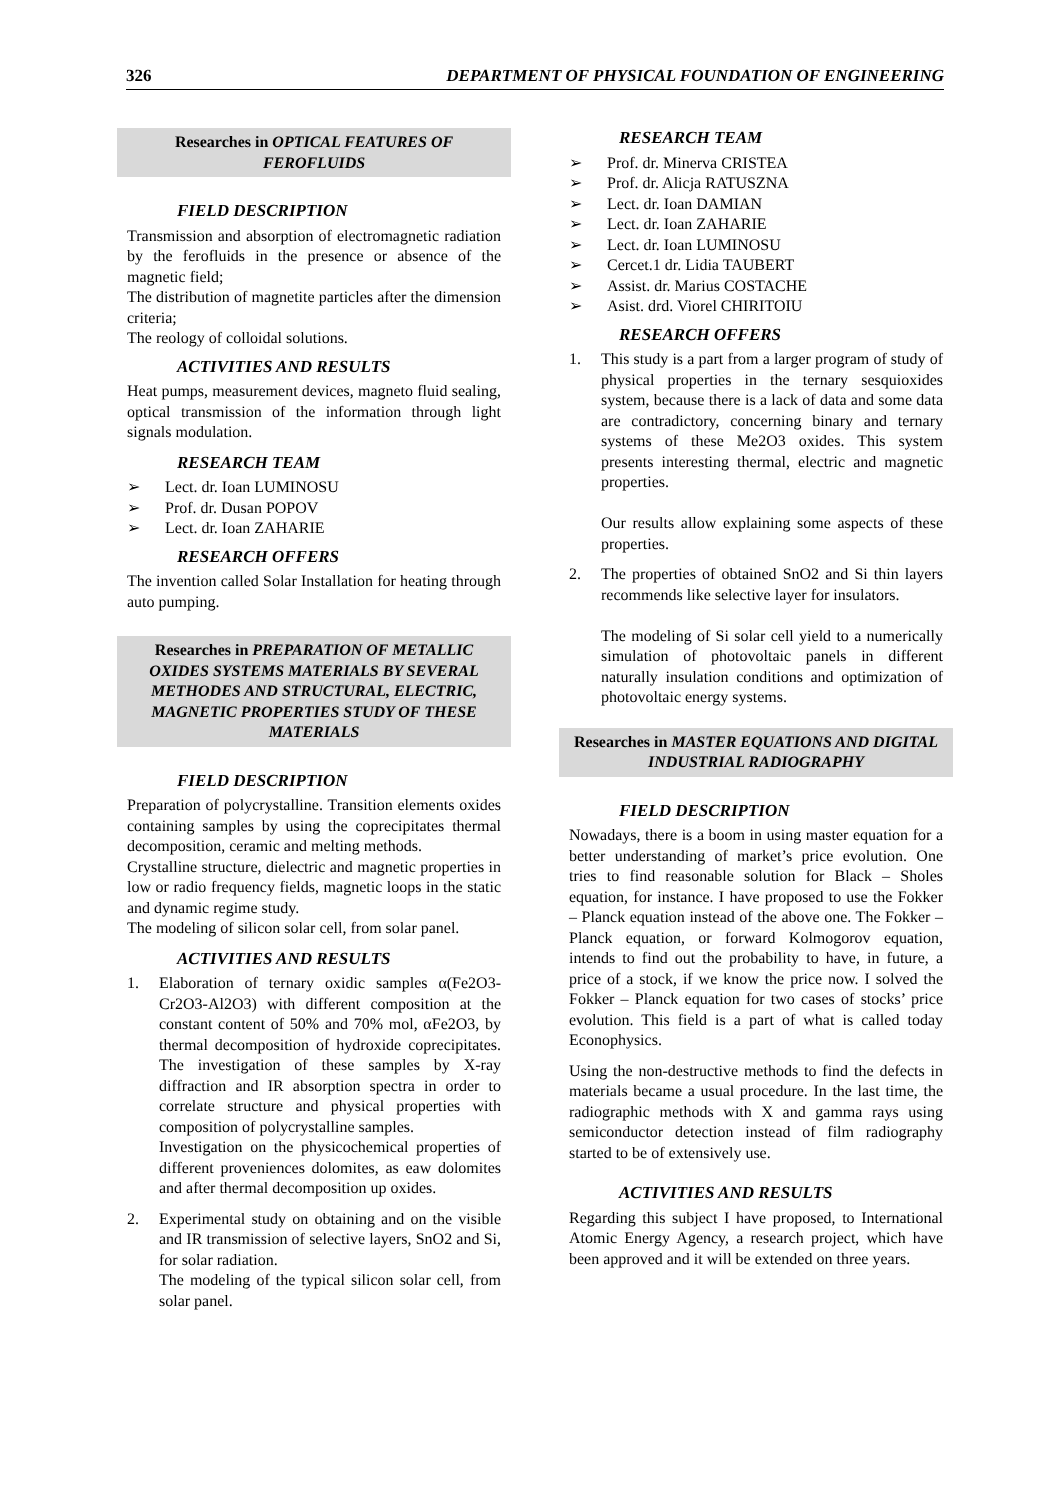326 DEPARTMENT OF PHYSICAL FOUNDATION OF ENGINEERING
Researches in OPTICAL FEATURES OF FEROFLUIDS
FIELD DESCRIPTION
Transmission and absorption of electromagnetic radiation by the ferofluids in the presence or absence of the magnetic field;
The distribution of magnetite particles after the dimension criteria;
The reology of colloidal solutions.
ACTIVITIES AND RESULTS
Heat pumps, measurement devices, magneto fluid sealing, optical transmission of the information through light signals modulation.
RESEARCH TEAM
➢ Lect. dr. Ioan LUMINOSU
➢ Prof. dr. Dusan POPOV
➢ Lect. dr. Ioan ZAHARIE
RESEARCH OFFERS
The invention called Solar Installation for heating through auto pumping.
Researches in PREPARATION OF METALLIC OXIDES SYSTEMS MATERIALS BY SEVERAL METHODES AND STRUCTURAL, ELECTRIC, MAGNETIC PROPERTIES STUDY OF THESE MATERIALS
FIELD DESCRIPTION
Preparation of polycrystalline. Transition elements oxides containing samples by using the coprecipitates thermal decomposition, ceramic and melting methods.
Crystalline structure, dielectric and magnetic properties in low or radio frequency fields, magnetic loops in the static and dynamic regime study.
The modeling of silicon solar cell, from solar panel.
ACTIVITIES AND RESULTS
1. Elaboration of ternary oxidic samples α(Fe2O3-Cr2O3-Al2O3) with different composition at the constant content of 50% and 70% mol, αFe2O3, by thermal decomposition of hydroxide coprecipitates. The investigation of these samples by X-ray diffraction and IR absorption spectra in order to correlate structure and physical properties with composition of polycrystalline samples.
Investigation on the physicochemical properties of different proveniences dolomites, as eaw dolomites and after thermal decomposition up oxides.
2. Experimental study on obtaining and on the visible and IR transmission of selective layers, SnO2 and Si, for solar radiation.
The modeling of the typical silicon solar cell, from solar panel.
RESEARCH TEAM
➢ Prof. dr. Minerva CRISTEA
➢ Prof. dr. Alicja RATUSZNA
➢ Lect. dr. Ioan DAMIAN
➢ Lect. dr. Ioan ZAHARIE
➢ Lect. dr. Ioan LUMINOSU
➢ Cercet.1 dr. Lidia TAUBERT
➢ Assist. dr. Marius COSTACHE
➢ Asist. drd. Viorel CHIRITOIU
RESEARCH OFFERS
1. This study is a part from a larger program of study of physical properties in the ternary sesquioxides system, because there is a lack of data and some data are contradictory, concerning binary and ternary systems of these Me2O3 oxides. This system presents interesting thermal, electric and magnetic properties.
Our results allow explaining some aspects of these properties.
2. The properties of obtained SnO2 and Si thin layers recommends like selective layer for insulators.
The modeling of Si solar cell yield to a numerically simulation of photovoltaic panels in different naturally insulation conditions and optimization of photovoltaic energy systems.
Researches in MASTER EQUATIONS AND DIGITAL INDUSTRIAL RADIOGRAPHY
FIELD DESCRIPTION
Nowadays, there is a boom in using master equation for a better understanding of market’s price evolution. One tries to find reasonable solution for Black – Sholes equation, for instance. I have proposed to use the Fokker – Planck equation instead of the above one. The Fokker – Planck equation, or forward Kolmogorov equation, intends to find out the probability to have, in future, a price of a stock, if we know the price now. I solved the Fokker – Planck equation for two cases of stocks’ price evolution. This field is a part of what is called today Econophysics.
Using the non-destructive methods to find the defects in materials became a usual procedure. In the last time, the radiographic methods with X and gamma rays using semiconductor detection instead of film radiography started to be of extensively use.
ACTIVITIES AND RESULTS
Regarding this subject I have proposed, to International Atomic Energy Agency, a research project, which have been approved and it will be extended on three years.